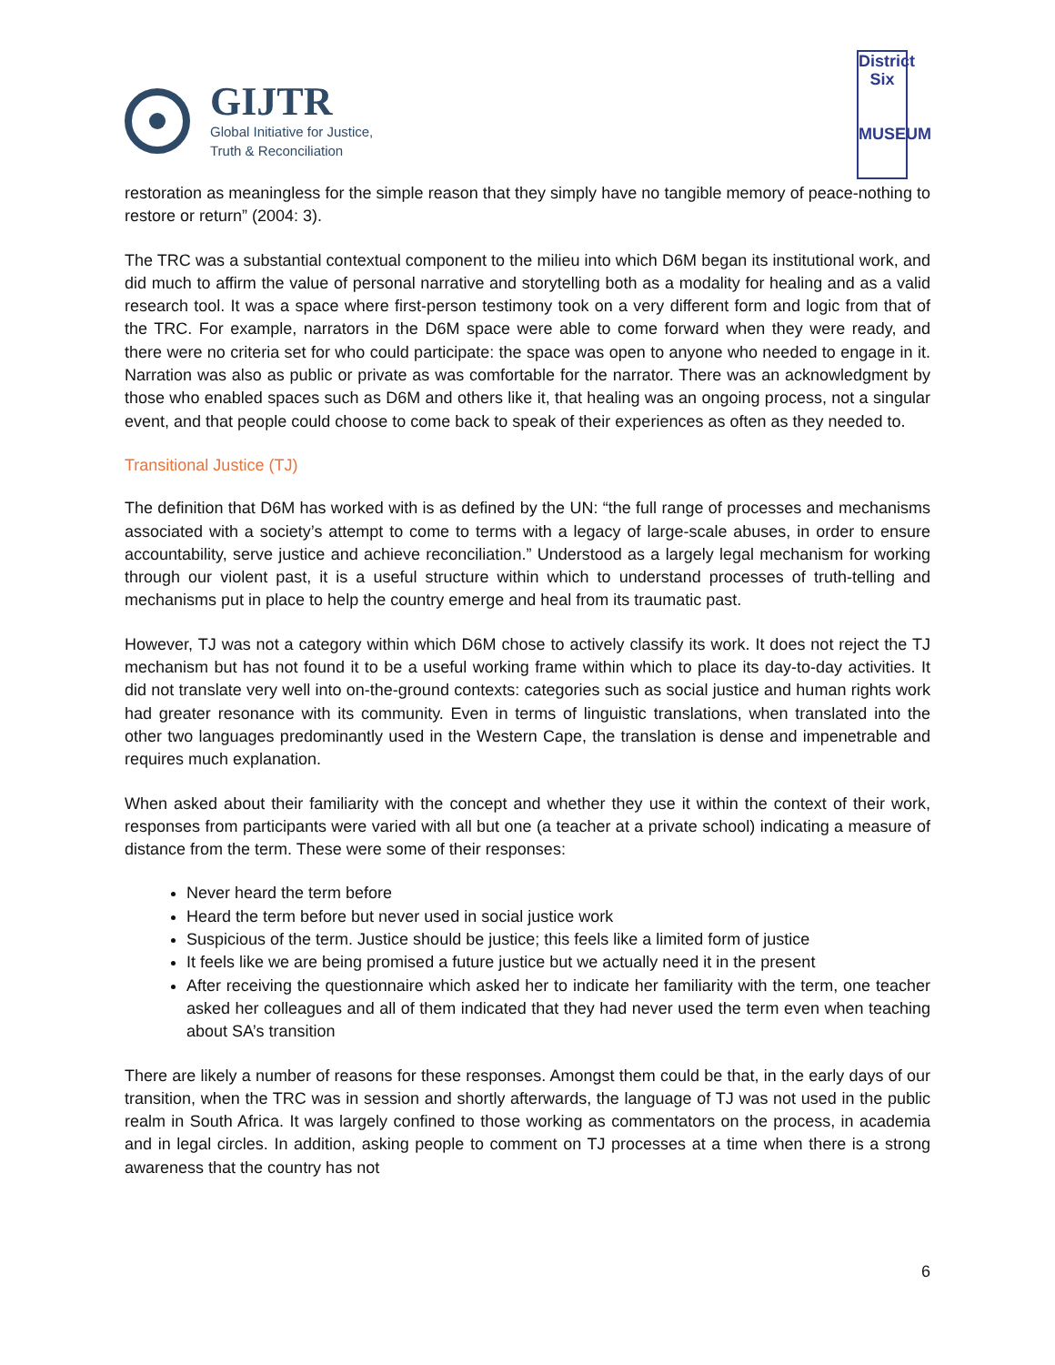GIJTR
Global Initiative for Justice,
Truth & Reconciliation
District Six
MUSEUM
restoration as meaningless for the simple reason that they simply have no tangible memory of peace-nothing to restore or return” (2004: 3).
The TRC was a substantial contextual component to the milieu into which D6M began its institutional work, and did much to affirm the value of personal narrative and storytelling both as a modality for healing and as a valid research tool. It was a space where first-person testimony took on a very different form and logic from that of the TRC. For example, narrators in the D6M space were able to come forward when they were ready, and there were no criteria set for who could participate: the space was open to anyone who needed to engage in it. Narration was also as public or private as was comfortable for the narrator. There was an acknowledgment by those who enabled spaces such as D6M and others like it, that healing was an ongoing process, not a singular event, and that people could choose to come back to speak of their experiences as often as they needed to.
Transitional Justice (TJ)
The definition that D6M has worked with is as defined by the UN: “the full range of processes and mechanisms associated with a society’s attempt to come to terms with a legacy of large-scale abuses, in order to ensure accountability, serve justice and achieve reconciliation.” Understood as a largely legal mechanism for working through our violent past, it is a useful structure within which to understand processes of truth-telling and mechanisms put in place to help the country emerge and heal from its traumatic past.
However, TJ was not a category within which D6M chose to actively classify its work. It does not reject the TJ mechanism but has not found it to be a useful working frame within which to place its day-to-day activities. It did not translate very well into on-the-ground contexts: categories such as social justice and human rights work had greater resonance with its community. Even in terms of linguistic translations, when translated into the other two languages predominantly used in the Western Cape, the translation is dense and impenetrable and requires much explanation.
When asked about their familiarity with the concept and whether they use it within the context of their work, responses from participants were varied with all but one (a teacher at a private school) indicating a measure of distance from the term. These were some of their responses:
Never heard the term before
Heard the term before but never used in social justice work
Suspicious of the term. Justice should be justice; this feels like a limited form of justice
It feels like we are being promised a future justice but we actually need it in the present
After receiving the questionnaire which asked her to indicate her familiarity with the term, one teacher asked her colleagues and all of them indicated that they had never used the term even when teaching about SA’s transition
There are likely a number of reasons for these responses. Amongst them could be that, in the early days of our transition, when the TRC was in session and shortly afterwards, the language of TJ was not used in the public realm in South Africa. It was largely confined to those working as commentators on the process, in academia and in legal circles. In addition, asking people to comment on TJ processes at a time when there is a strong awareness that the country has not
6